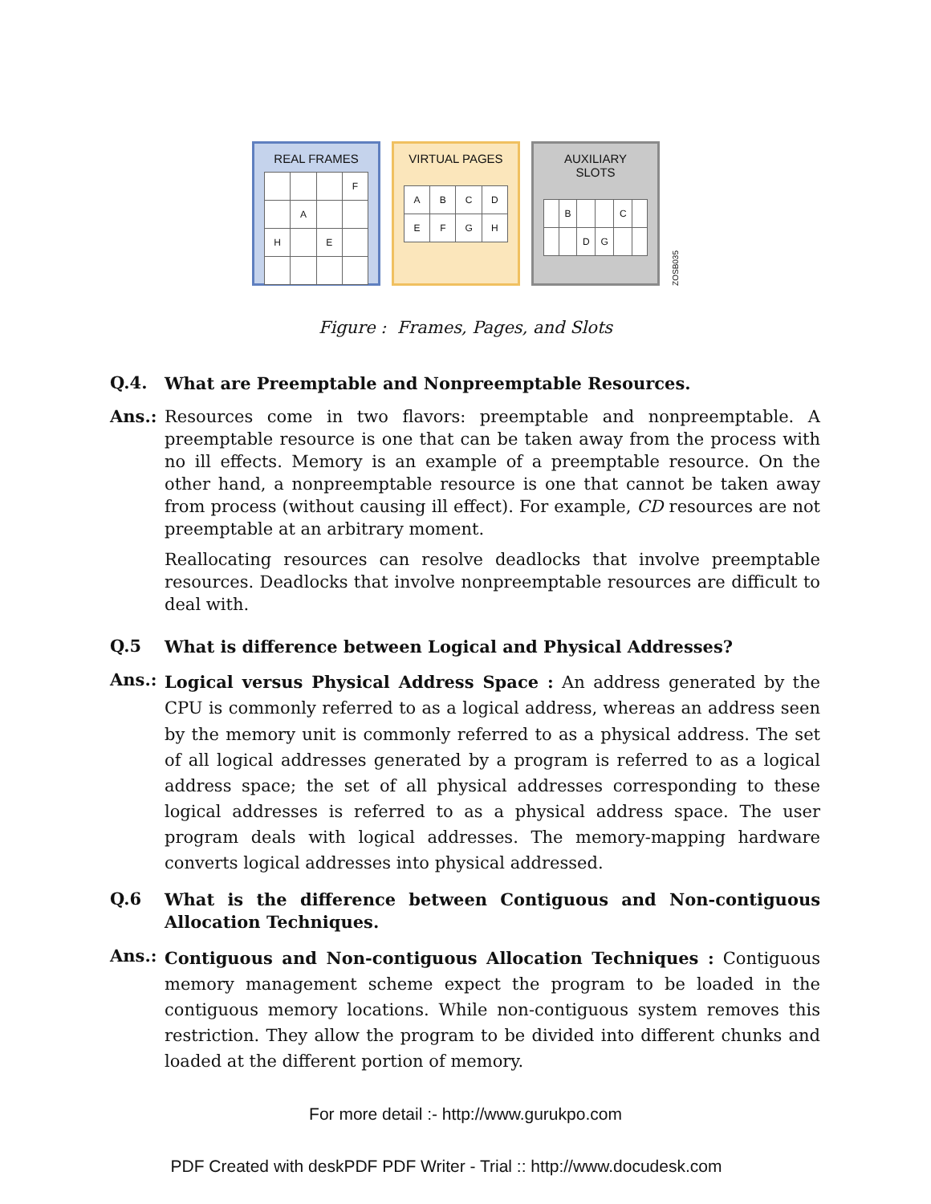REAL FRAMES
| | | | F |
| | A | | |
| H | | E | |
VIRTUAL PAGES
| A | B | C | D |
| E | F | G | H |
AUXILIARY SLOTS
| | B | | | C | |
| | | D | G | | |
ZOSB035
Figure : Frames, Pages, and Slots
Q.4.
What are Preemptable and Nonpreemptable Resources.
Ans.:
Resources come in two flavors: preemptable and nonpreemptable. A preemptable resource is one that can be taken away from the process with no ill effects. Memory is an example of a preemptable resource. On the other hand, a nonpreemptable resource is one that cannot be taken away from process (without causing ill effect). For example, CD resources are not preemptable at an arbitrary moment.
Reallocating resources can resolve deadlocks that involve preemptable resources. Deadlocks that involve nonpreemptable resources are difficult to deal with.
Q.5
What is difference between Logical and Physical Addresses?
Ans.:
Logical versus Physical Address Space : An address generated by the CPU is commonly referred to as a logical address, whereas an address seen by the memory unit is commonly referred to as a physical address. The set of all logical addresses generated by a program is referred to as a logical address space; the set of all physical addresses corresponding to these logical addresses is referred to as a physical address space. The user program deals with logical addresses. The memory-mapping hardware converts logical addresses into physical addressed.
Q.6
What is the difference between Contiguous and Non-contiguous Allocation Techniques.
Ans.:
Contiguous and Non-contiguous Allocation Techniques : Contiguous memory management scheme expect the program to be loaded in the contiguous memory locations. While non-contiguous system removes this restriction. They allow the program to be divided into different chunks and loaded at the different portion of memory.
For more detail :- http://www.gurukpo.com
PDF Created with deskPDF PDF Writer - Trial :: http://www.docudesk.com